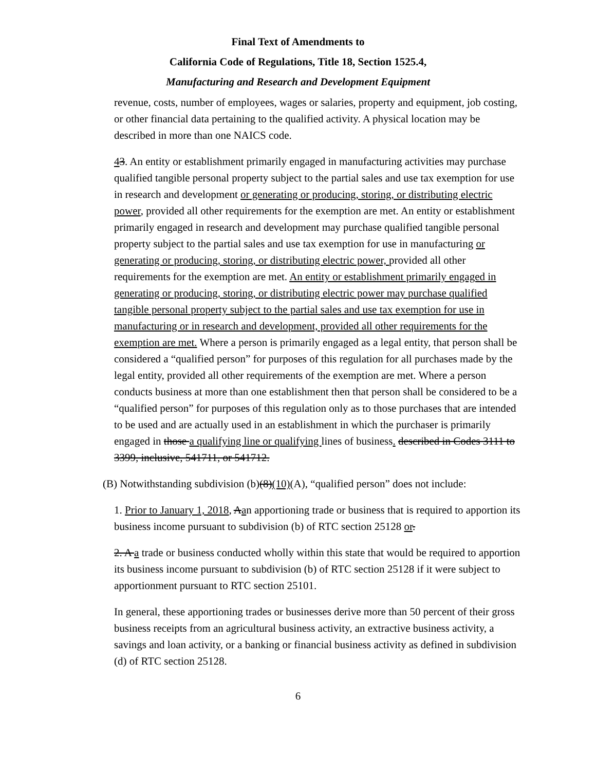Final Text of Amendments to
California Code of Regulations, Title 18, Section 1525.4,
Manufacturing and Research and Development Equipment
revenue, costs, number of employees, wages or salaries, property and equipment, job costing, or other financial data pertaining to the qualified activity. A physical location may be described in more than one NAICS code.
43. An entity or establishment primarily engaged in manufacturing activities may purchase qualified tangible personal property subject to the partial sales and use tax exemption for use in research and development or generating or producing, storing, or distributing electric power, provided all other requirements for the exemption are met. An entity or establishment primarily engaged in research and development may purchase qualified tangible personal property subject to the partial sales and use tax exemption for use in manufacturing or generating or producing, storing, or distributing electric power, provided all other requirements for the exemption are met. An entity or establishment primarily engaged in generating or producing, storing, or distributing electric power may purchase qualified tangible personal property subject to the partial sales and use tax exemption for use in manufacturing or in research and development, provided all other requirements for the exemption are met. Where a person is primarily engaged as a legal entity, that person shall be considered a “qualified person” for purposes of this regulation for all purchases made by the legal entity, provided all other requirements of the exemption are met. Where a person conducts business at more than one establishment then that person shall be considered to be a “qualified person” for purposes of this regulation only as to those purchases that are intended to be used and are actually used in an establishment in which the purchaser is primarily engaged in those a qualifying line or qualifying lines of business. described in Codes 3111 to 3399, inclusive, 541711, or 541712.
(B) Notwithstanding subdivision (b)(8)(10)(A), “qualified person” does not include:
1. Prior to January 1, 2018, Aan apportioning trade or business that is required to apportion its business income pursuant to subdivision (b) of RTC section 25128 or.
2. A a trade or business conducted wholly within this state that would be required to apportion its business income pursuant to subdivision (b) of RTC section 25128 if it were subject to apportionment pursuant to RTC section 25101.
In general, these apportioning trades or businesses derive more than 50 percent of their gross business receipts from an agricultural business activity, an extractive business activity, a savings and loan activity, or a banking or financial business activity as defined in subdivision (d) of RTC section 25128.
6